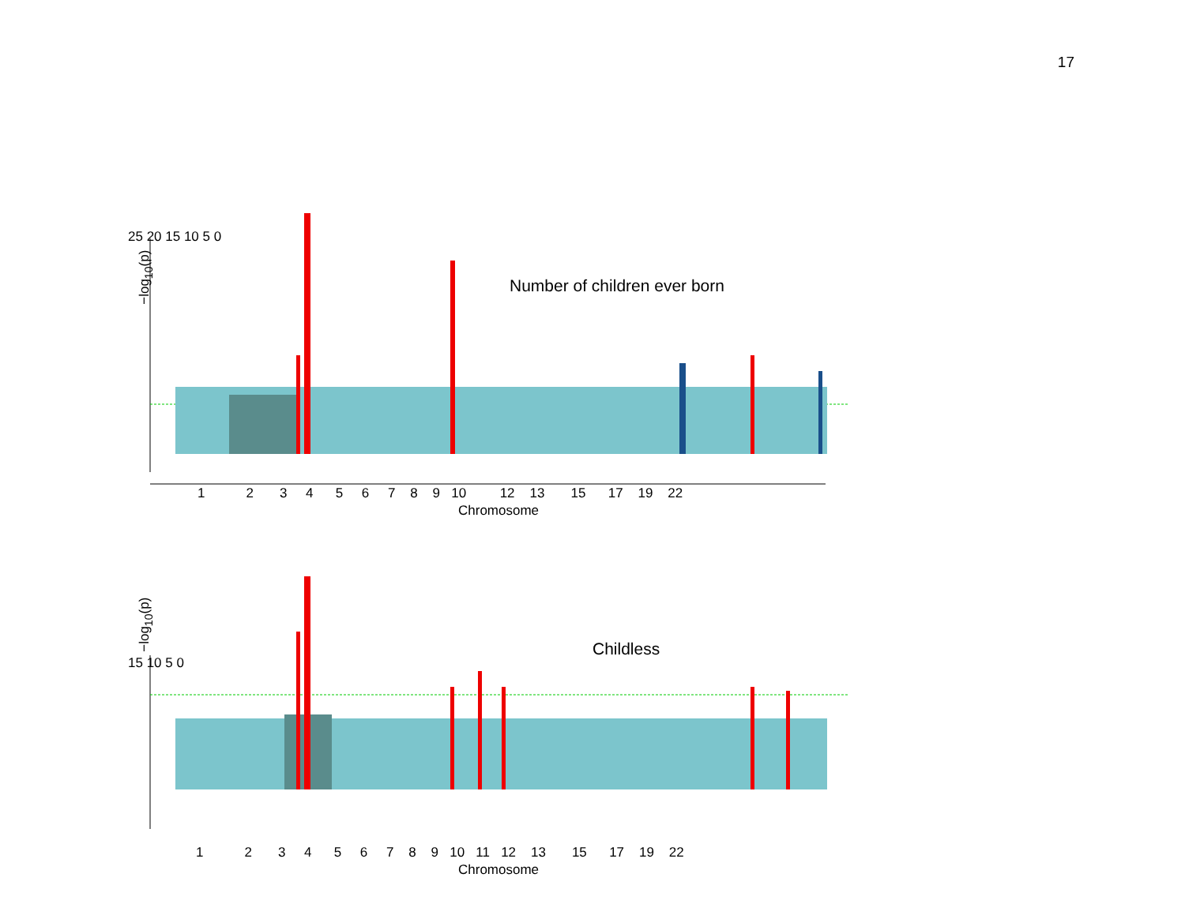17
−log<sub>10</sub>(p) Number of children ever born
1 2 3 4 5 6 7 8 9 10 12 13 15 17 19 22
Chromosome
25 20 15 10 5 0
−log<sub>10</sub>(p)
Childless
1 2 3 4 5 6 7 8 9 10 11 12 13 15 17 19 22
Chromosome
15 10 5 0